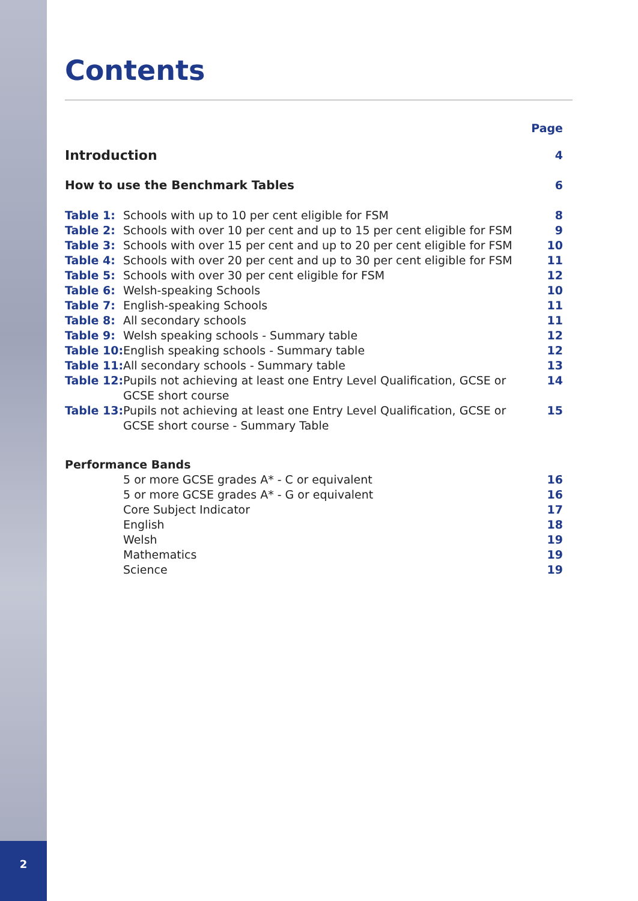2
Contents
| | | Page |
| Introduction | | 4 |
| How to use the Benchmark Tables | | 6 |
| Table 1: | Schools with up to 10 per cent eligible for FSM | 8 |
| Table 2: | Schools with over 10 per cent and up to 15 per cent eligible for FSM | 9 |
| Table 3: | Schools with over 15 per cent and up to 20 per cent eligible for FSM | 10 |
| Table 4: | Schools with over 20 per cent and up to 30 per cent eligible for FSM | 11 |
| Table 5: | Schools with over 30 per cent eligible for FSM | 12 |
| Table 6: | Welsh-speaking Schools | 10 |
| Table 7: | English-speaking Schools | 11 |
| Table 8: | All secondary schools | 11 |
| Table 9: | Welsh speaking schools - Summary table | 12 |
| Table 10: | English speaking schools - Summary table | 12 |
| Table 11: | All secondary schools - Summary table | 13 |
| Table 12: | Pupils not achieving at least one Entry Level Qualification, GCSE or GCSE short course | 14 |
| Table 13: | Pupils not achieving at least one Entry Level Qualification, GCSE or GCSE short course - Summary Table | 15 |
| Performance Bands | | |
| | 5 or more GCSE grades A* - C or equivalent | 16 |
| | 5 or more GCSE grades A* - G or equivalent | 16 |
| | Core Subject Indicator | 17 |
| | English | 18 |
| | Welsh | 19 |
| | Mathematics | 19 |
| | Science | 19 |